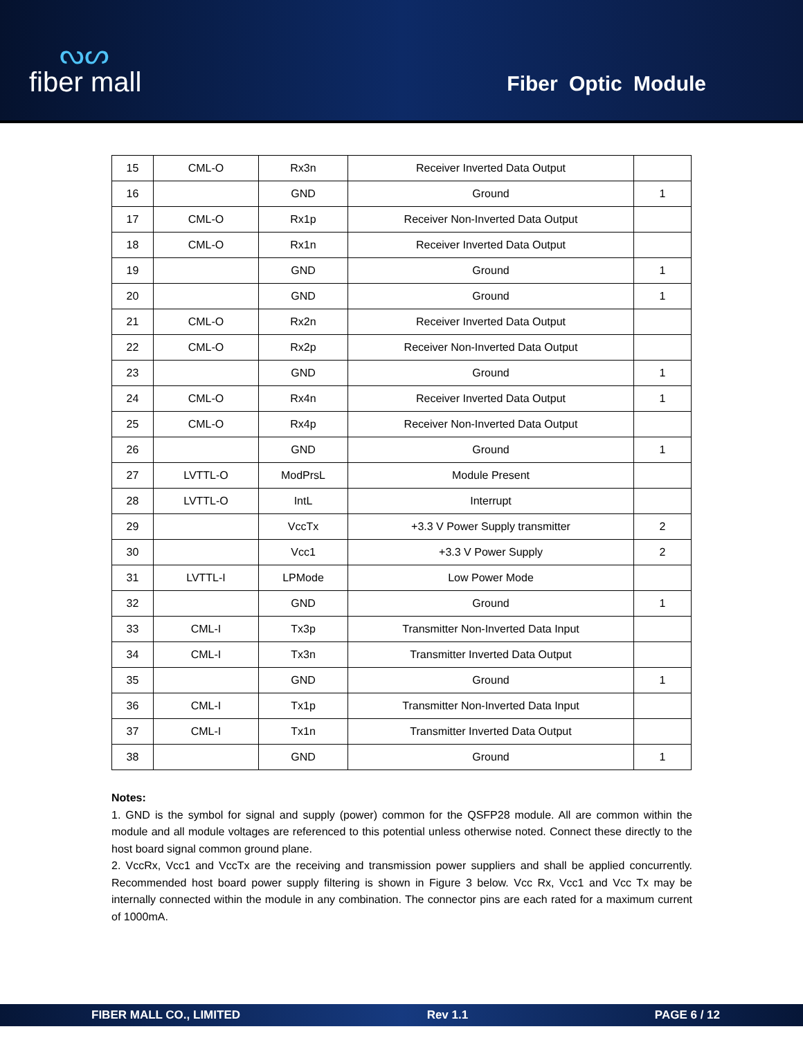ᔓᔕ
fiber mall
Fiber Optic Module
| 15 | CML-O | Rx3n | Receiver Inverted Data Output | |
| 16 | | GND | Ground | 1 |
| 17 | CML-O | Rx1p | Receiver Non-Inverted Data Output | |
| 18 | CML-O | Rx1n | Receiver Inverted Data Output | |
| 19 | | GND | Ground | 1 |
| 20 | | GND | Ground | 1 |
| 21 | CML-O | Rx2n | Receiver Inverted Data Output | |
| 22 | CML-O | Rx2p | Receiver Non-Inverted Data Output | |
| 23 | | GND | Ground | 1 |
| 24 | CML-O | Rx4n | Receiver Inverted Data Output | 1 |
| 25 | CML-O | Rx4p | Receiver Non-Inverted Data Output | |
| 26 | | GND | Ground | 1 |
| 27 | LVTTL-O | ModPrsL | Module Present | |
| 28 | LVTTL-O | IntL | Interrupt | |
| 29 | | VccTx | +3.3 V Power Supply transmitter | 2 |
| 30 | | Vcc1 | +3.3 V Power Supply | 2 |
| 31 | LVTTL-I | LPMode | Low Power Mode | |
| 32 | | GND | Ground | 1 |
| 33 | CML-I | Tx3p | Transmitter Non-Inverted Data Input | |
| 34 | CML-I | Tx3n | Transmitter Inverted Data Output | |
| 35 | | GND | Ground | 1 |
| 36 | CML-I | Tx1p | Transmitter Non-Inverted Data Input | |
| 37 | CML-I | Tx1n | Transmitter Inverted Data Output | |
| 38 | | GND | Ground | 1 |
Notes:
1. GND is the symbol for signal and supply (power) common for the QSFP28 module. All are common within the module and all module voltages are referenced to this potential unless otherwise noted. Connect these directly to the host board signal common ground plane.
2. VccRx, Vcc1 and VccTx are the receiving and transmission power suppliers and shall be applied concurrently. Recommended host board power supply filtering is shown in Figure 3 below. Vcc Rx, Vcc1 and Vcc Tx may be internally connected within the module in any combination. The connector pins are each rated for a maximum current of 1000mA.
FIBER MALL CO., LIMITED Rev 1.1 PAGE 6 / 12